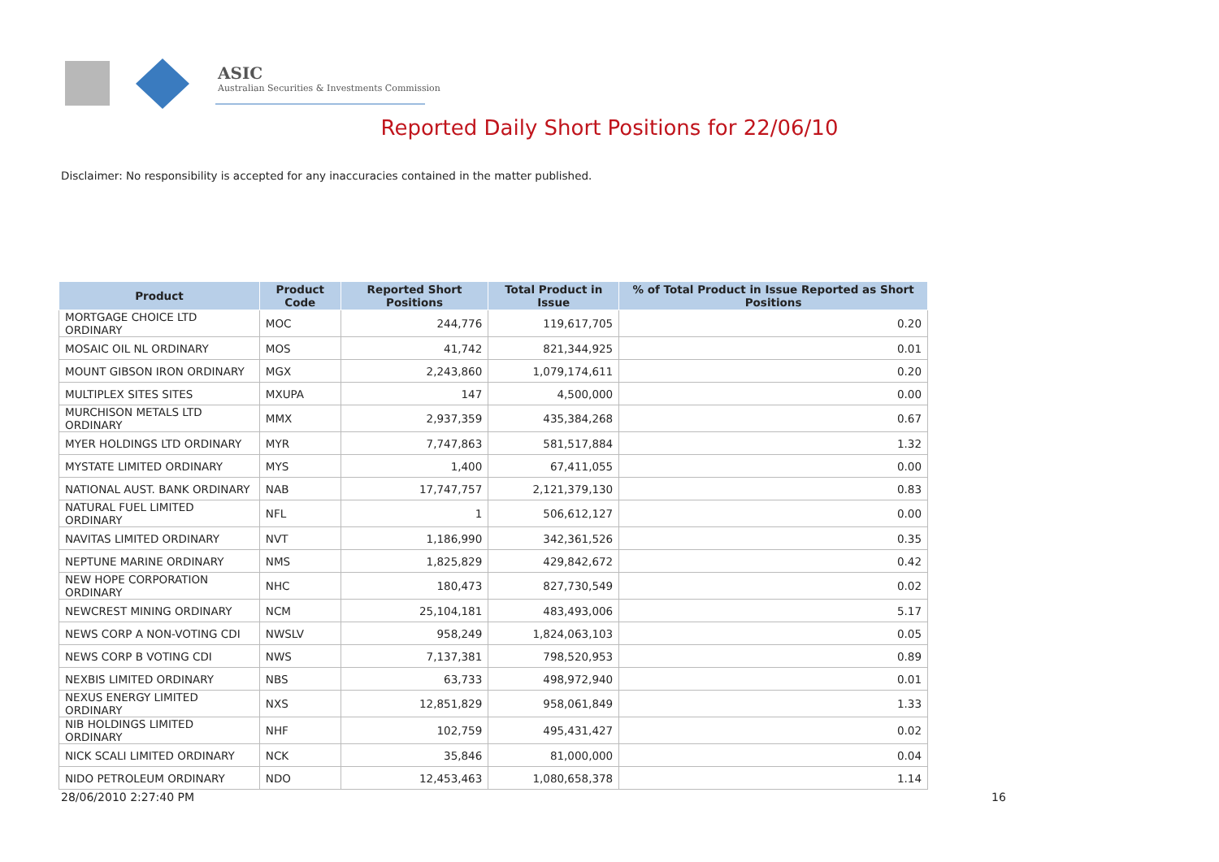ASIC
Australian Securities & Investments Commission
Reported Daily Short Positions for 22/06/10
Disclaimer: No responsibility is accepted for any inaccuracies contained in the matter published.
| Product | Product Code | Reported Short Positions | Total Product in Issue | % of Total Product in Issue Reported as Short Positions |
| --- | --- | --- | --- | --- |
| MORTGAGE CHOICE LTD ORDINARY | MOC | 244,776 | 119,617,705 | 0.20 |
| MOSAIC OIL NL ORDINARY | MOS | 41,742 | 821,344,925 | 0.01 |
| MOUNT GIBSON IRON ORDINARY | MGX | 2,243,860 | 1,079,174,611 | 0.20 |
| MULTIPLEX SITES SITES | MXUPA | 147 | 4,500,000 | 0.00 |
| MURCHISON METALS LTD ORDINARY | MMX | 2,937,359 | 435,384,268 | 0.67 |
| MYER HOLDINGS LTD ORDINARY | MYR | 7,747,863 | 581,517,884 | 1.32 |
| MYSTATE LIMITED ORDINARY | MYS | 1,400 | 67,411,055 | 0.00 |
| NATIONAL AUST. BANK ORDINARY | NAB | 17,747,757 | 2,121,379,130 | 0.83 |
| NATURAL FUEL LIMITED ORDINARY | NFL | 1 | 506,612,127 | 0.00 |
| NAVITAS LIMITED ORDINARY | NVT | 1,186,990 | 342,361,526 | 0.35 |
| NEPTUNE MARINE ORDINARY | NMS | 1,825,829 | 429,842,672 | 0.42 |
| NEW HOPE CORPORATION ORDINARY | NHC | 180,473 | 827,730,549 | 0.02 |
| NEWCREST MINING ORDINARY | NCM | 25,104,181 | 483,493,006 | 5.17 |
| NEWS CORP A NON-VOTING CDI | NWSLV | 958,249 | 1,824,063,103 | 0.05 |
| NEWS CORP B VOTING CDI | NWS | 7,137,381 | 798,520,953 | 0.89 |
| NEXBIS LIMITED ORDINARY | NBS | 63,733 | 498,972,940 | 0.01 |
| NEXUS ENERGY LIMITED ORDINARY | NXS | 12,851,829 | 958,061,849 | 1.33 |
| NIB HOLDINGS LIMITED ORDINARY | NHF | 102,759 | 495,431,427 | 0.02 |
| NICK SCALI LIMITED ORDINARY | NCK | 35,846 | 81,000,000 | 0.04 |
| NIDO PETROLEUM ORDINARY | NDO | 12,453,463 | 1,080,658,378 | 1.14 |
28/06/2010 2:27:40 PM 16